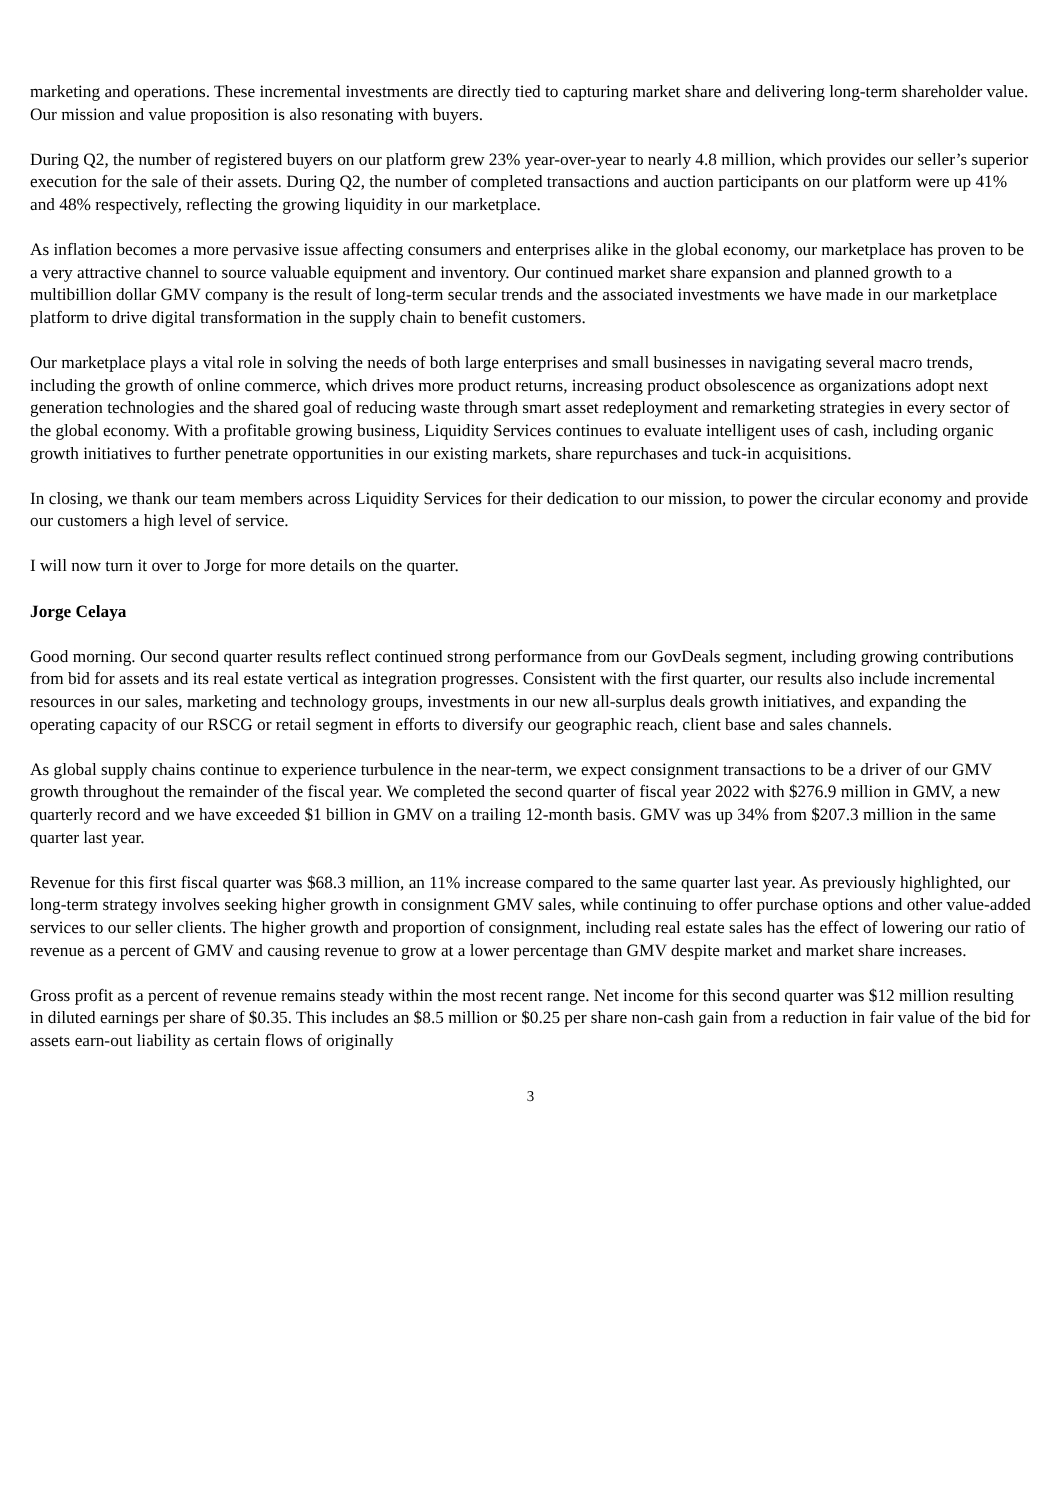marketing and operations. These incremental investments are directly tied to capturing market share and delivering long-term shareholder value. Our mission and value proposition is also resonating with buyers.
During Q2, the number of registered buyers on our platform grew 23% year-over-year to nearly 4.8 million, which provides our seller’s superior execution for the sale of their assets. During Q2, the number of completed transactions and auction participants on our platform were up 41% and 48% respectively, reflecting the growing liquidity in our marketplace.
As inflation becomes a more pervasive issue affecting consumers and enterprises alike in the global economy, our marketplace has proven to be a very attractive channel to source valuable equipment and inventory. Our continued market share expansion and planned growth to a multibillion dollar GMV company is the result of long-term secular trends and the associated investments we have made in our marketplace platform to drive digital transformation in the supply chain to benefit customers.
Our marketplace plays a vital role in solving the needs of both large enterprises and small businesses in navigating several macro trends, including the growth of online commerce, which drives more product returns, increasing product obsolescence as organizations adopt next generation technologies and the shared goal of reducing waste through smart asset redeployment and remarketing strategies in every sector of the global economy. With a profitable growing business, Liquidity Services continues to evaluate intelligent uses of cash, including organic growth initiatives to further penetrate opportunities in our existing markets, share repurchases and tuck-in acquisitions.
In closing, we thank our team members across Liquidity Services for their dedication to our mission, to power the circular economy and provide our customers a high level of service.
I will now turn it over to Jorge for more details on the quarter.
Jorge Celaya
Good morning. Our second quarter results reflect continued strong performance from our GovDeals segment, including growing contributions from bid for assets and its real estate vertical as integration progresses. Consistent with the first quarter, our results also include incremental resources in our sales, marketing and technology groups, investments in our new all-surplus deals growth initiatives, and expanding the operating capacity of our RSCG or retail segment in efforts to diversify our geographic reach, client base and sales channels.
As global supply chains continue to experience turbulence in the near-term, we expect consignment transactions to be a driver of our GMV growth throughout the remainder of the fiscal year. We completed the second quarter of fiscal year 2022 with $276.9 million in GMV, a new quarterly record and we have exceeded $1 billion in GMV on a trailing 12-month basis. GMV was up 34% from $207.3 million in the same quarter last year.
Revenue for this first fiscal quarter was $68.3 million, an 11% increase compared to the same quarter last year. As previously highlighted, our long-term strategy involves seeking higher growth in consignment GMV sales, while continuing to offer purchase options and other value-added services to our seller clients. The higher growth and proportion of consignment, including real estate sales has the effect of lowering our ratio of revenue as a percent of GMV and causing revenue to grow at a lower percentage than GMV despite market and market share increases.
Gross profit as a percent of revenue remains steady within the most recent range. Net income for this second quarter was $12 million resulting in diluted earnings per share of $0.35. This includes an $8.5 million or $0.25 per share non-cash gain from a reduction in fair value of the bid for assets earn-out liability as certain flows of originally
3